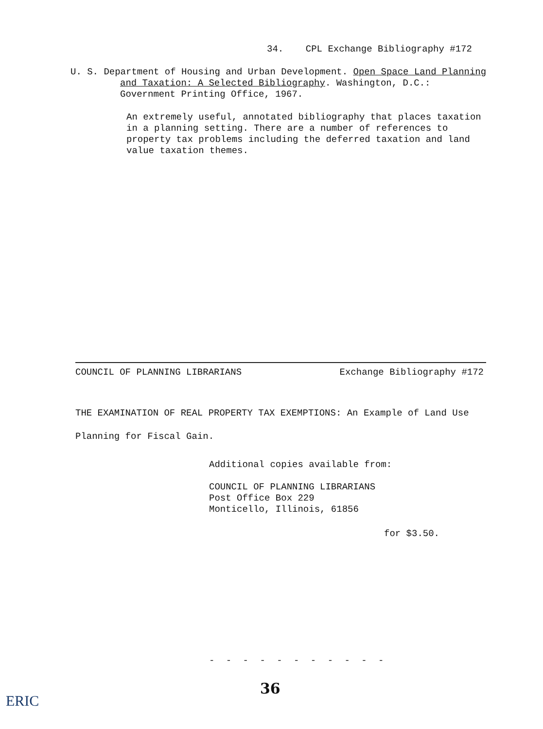34. CPL Exchange Bibliography #172
U. S. Department of Housing and Urban Development. Open Space Land Planning and Taxation: A Selected Bibliography. Washington, D.C.: Government Printing Office, 1967.
An extremely useful, annotated bibliography that places taxation in a planning setting. There are a number of references to property tax problems including the deferred taxation and land value taxation themes.
COUNCIL OF PLANNING LIBRARIANS Exchange Bibliography #172
THE EXAMINATION OF REAL PROPERTY TAX EXEMPTIONS: An Example of Land Use
Planning for Fiscal Gain.
Additional copies available from:
COUNCIL OF PLANNING LIBRARIANS
Post Office Box 229
Monticello, Illinois, 61856
for $3.50.
- - - - - - - - - - -
36
ERIC